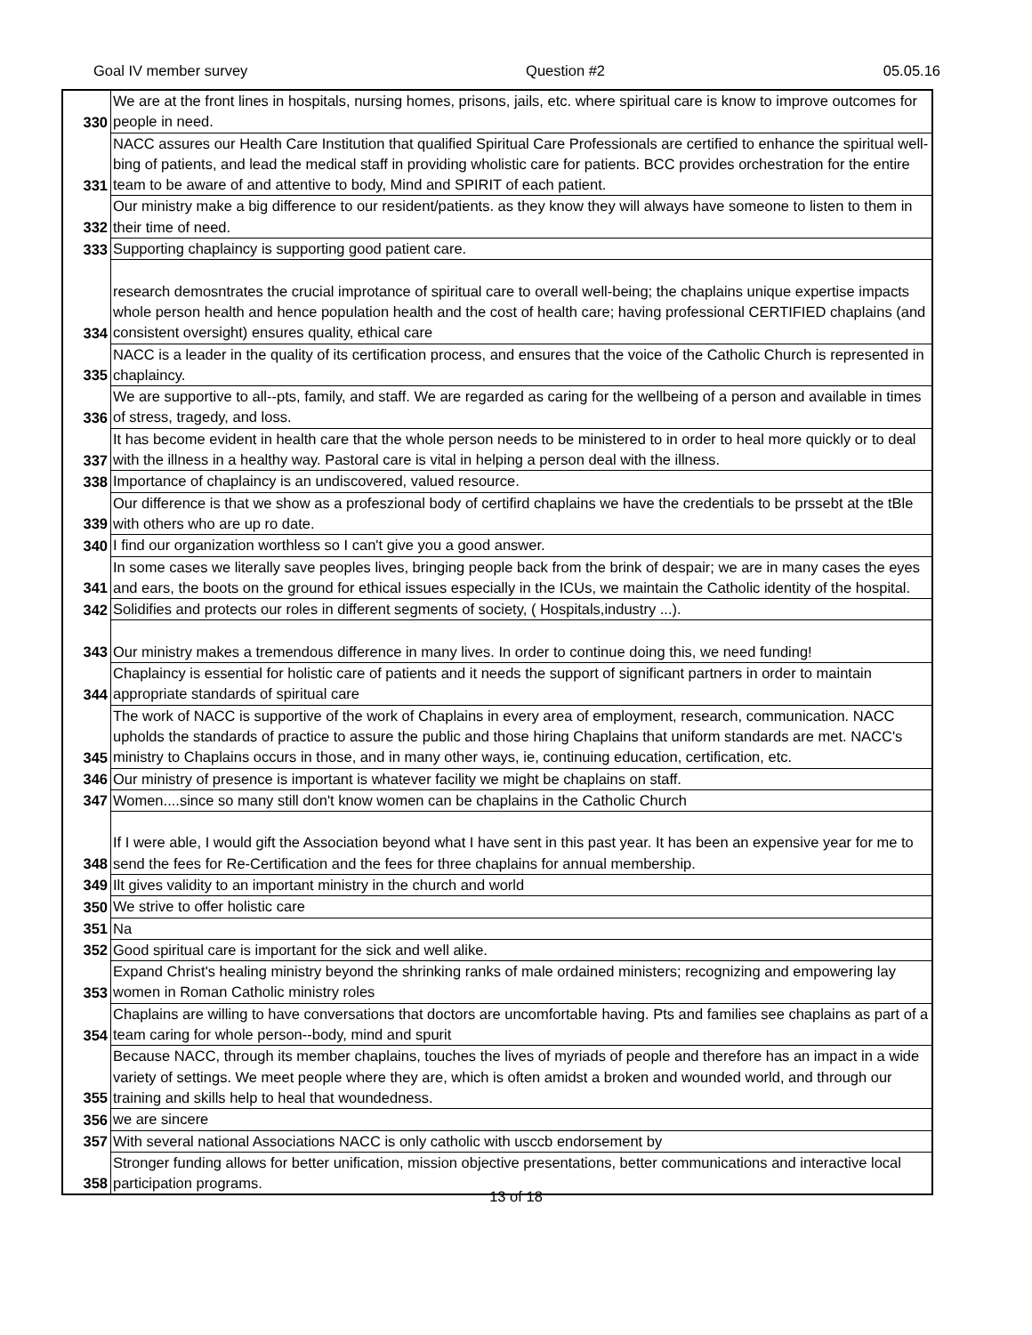Goal IV member survey Question #2 05.05.16
| 330 | We are at the front lines in hospitals, nursing homes, prisons, jails, etc. where spiritual care is know to improve outcomes for people in need. |
| 331 | NACC assures our Health Care Institution that qualified Spiritual Care Professionals are certified to enhance the spiritual well-bing of patients, and lead the medical staff in providing wholistic care for patients. BCC provides orchestration for the entire team to be aware of and attentive to body, Mind and SPIRIT of each patient. |
| 332 | Our ministry make a big difference to our resident/patients. as they know they will always have someone to listen to them in their time of need. |
| 333 | Supporting chaplaincy is supporting good patient care. |
| 334 | research demosntrates the crucial improtance of spiritual care to overall well-being; the chaplains unique expertise impacts whole person health and hence population health and the cost of health care; having professional CERTIFIED chaplains (and consistent oversight) ensures quality, ethical care |
| 335 | NACC is a leader in the quality of its certification process, and ensures that the voice of the Catholic Church is represented in chaplaincy. |
| 336 | We are supportive to all--pts, family, and staff. We are regarded as caring for the wellbeing of a person and available in times of stress, tragedy, and loss. |
| 337 | It has become evident in health care that the whole person needs to be ministered to in order to heal more quickly or to deal with the illness in a healthy way. Pastoral care is vital in helping a person deal with the illness. |
| 338 | Importance of chaplaincy is an undiscovered, valued resource. |
| 339 | Our difference is that we show as a profeszional body of certifird chaplains we have the credentials to be prssebt at the tBle with others who are up ro date. |
| 340 | I find our organization worthless so I can't give you a good answer. |
| 341 | In some cases we literally save peoples lives, bringing people back from the brink of despair; we are in many cases the eyes and ears, the boots on the ground for ethical issues especially in the ICUs, we maintain the Catholic identity of the hospital. |
| 342 | Solidifies and protects our roles in different segments of society, ( Hospitals,industry ...). |
| 343 | Our ministry makes a tremendous difference in many lives. In order to continue doing this, we need funding! |
| 344 | Chaplaincy is essential for holistic care of patients and it needs the support of significant partners in order to maintain appropriate standards of spiritual care |
| 345 | The work of NACC is supportive of the work of Chaplains in every area of employment, research, communication. NACC upholds the standards of practice to assure the public and those hiring Chaplains that uniform standards are met. NACC's ministry to Chaplains occurs in those, and in many other ways, ie, continuing education, certification, etc. |
| 346 | Our ministry of presence is important is whatever facility we might be chaplains on staff. |
| 347 | Women....since so many still don't know women can be chaplains in the Catholic Church |
| 348 | If I were able, I would gift the Association beyond what I have sent in this past year. It has been an expensive year for me to send the fees for Re-Certification and the fees for three chaplains for annual membership. |
| 349 | Ilt gives validity to an important ministry in the church and world |
| 350 | We strive to offer holistic care |
| 351 | Na |
| 352 | Good spiritual care is important for the sick and well alike. |
| 353 | Expand Christ's healing ministry beyond the shrinking ranks of male ordained ministers; recognizing and empowering lay women in Roman Catholic ministry roles |
| 354 | Chaplains are willing to have conversations that doctors are uncomfortable having. Pts and families see chaplains as part of a team caring for whole person--body, mind and spurit |
| 355 | Because NACC, through its member chaplains, touches the lives of myriads of people and therefore has an impact in a wide variety of settings. We meet people where they are, which is often amidst a broken and wounded world, and through our training and skills help to heal that woundedness. |
| 356 | we are sincere |
| 357 | With several national Associations NACC is only catholic with usccb endorsement by |
| 358 | Stronger funding allows for better unification, mission objective presentations, better communications and interactive local participation programs. |
13 of 18